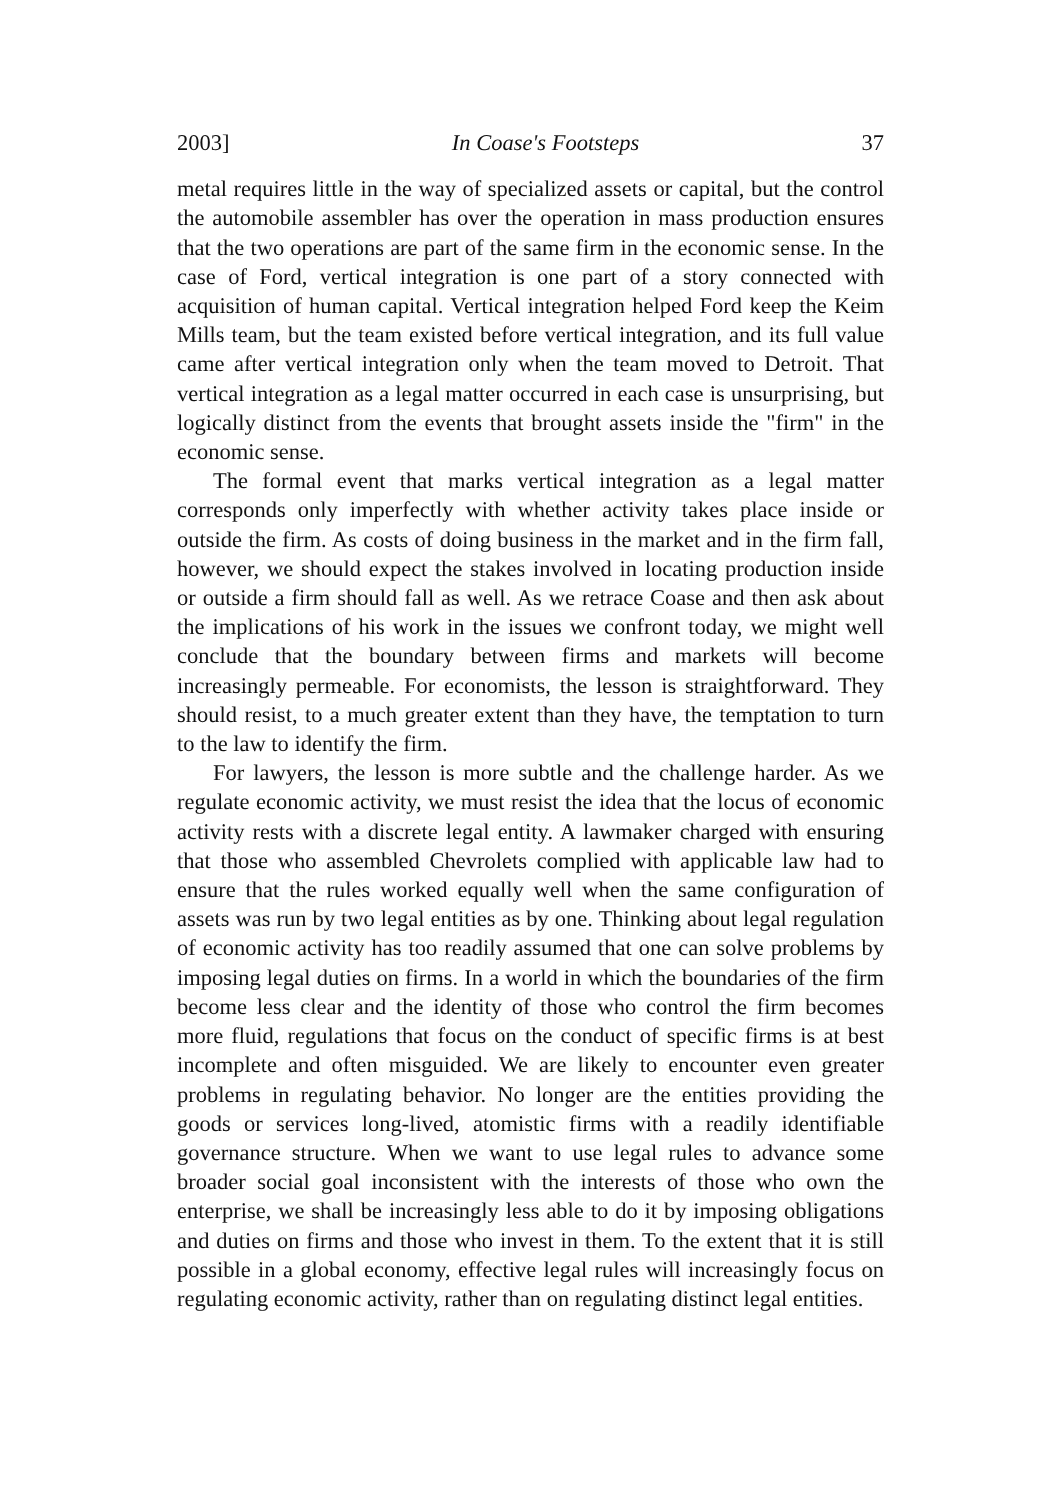2003] In Coase's Footsteps 37
metal requires little in the way of specialized assets or capital, but the control the automobile assembler has over the operation in mass production ensures that the two operations are part of the same firm in the economic sense. In the case of Ford, vertical integration is one part of a story connected with acquisition of human capital. Vertical integration helped Ford keep the Keim Mills team, but the team existed before vertical integration, and its full value came after vertical integration only when the team moved to Detroit. That vertical integration as a legal matter occurred in each case is unsurprising, but logically distinct from the events that brought assets inside the "firm" in the economic sense.
The formal event that marks vertical integration as a legal matter corresponds only imperfectly with whether activity takes place inside or outside the firm. As costs of doing business in the market and in the firm fall, however, we should expect the stakes involved in locating production inside or outside a firm should fall as well. As we retrace Coase and then ask about the implications of his work in the issues we confront today, we might well conclude that the boundary between firms and markets will become increasingly permeable. For economists, the lesson is straightforward. They should resist, to a much greater extent than they have, the temptation to turn to the law to identify the firm.
For lawyers, the lesson is more subtle and the challenge harder. As we regulate economic activity, we must resist the idea that the locus of economic activity rests with a discrete legal entity. A lawmaker charged with ensuring that those who assembled Chevrolets complied with applicable law had to ensure that the rules worked equally well when the same configuration of assets was run by two legal entities as by one. Thinking about legal regulation of economic activity has too readily assumed that one can solve problems by imposing legal duties on firms. In a world in which the boundaries of the firm become less clear and the identity of those who control the firm becomes more fluid, regulations that focus on the conduct of specific firms is at best incomplete and often misguided. We are likely to encounter even greater problems in regulating behavior. No longer are the entities providing the goods or services long-lived, atomistic firms with a readily identifiable governance structure. When we want to use legal rules to advance some broader social goal inconsistent with the interests of those who own the enterprise, we shall be increasingly less able to do it by imposing obligations and duties on firms and those who invest in them. To the extent that it is still possible in a global economy, effective legal rules will increasingly focus on regulating economic activity, rather than on regulating distinct legal entities.